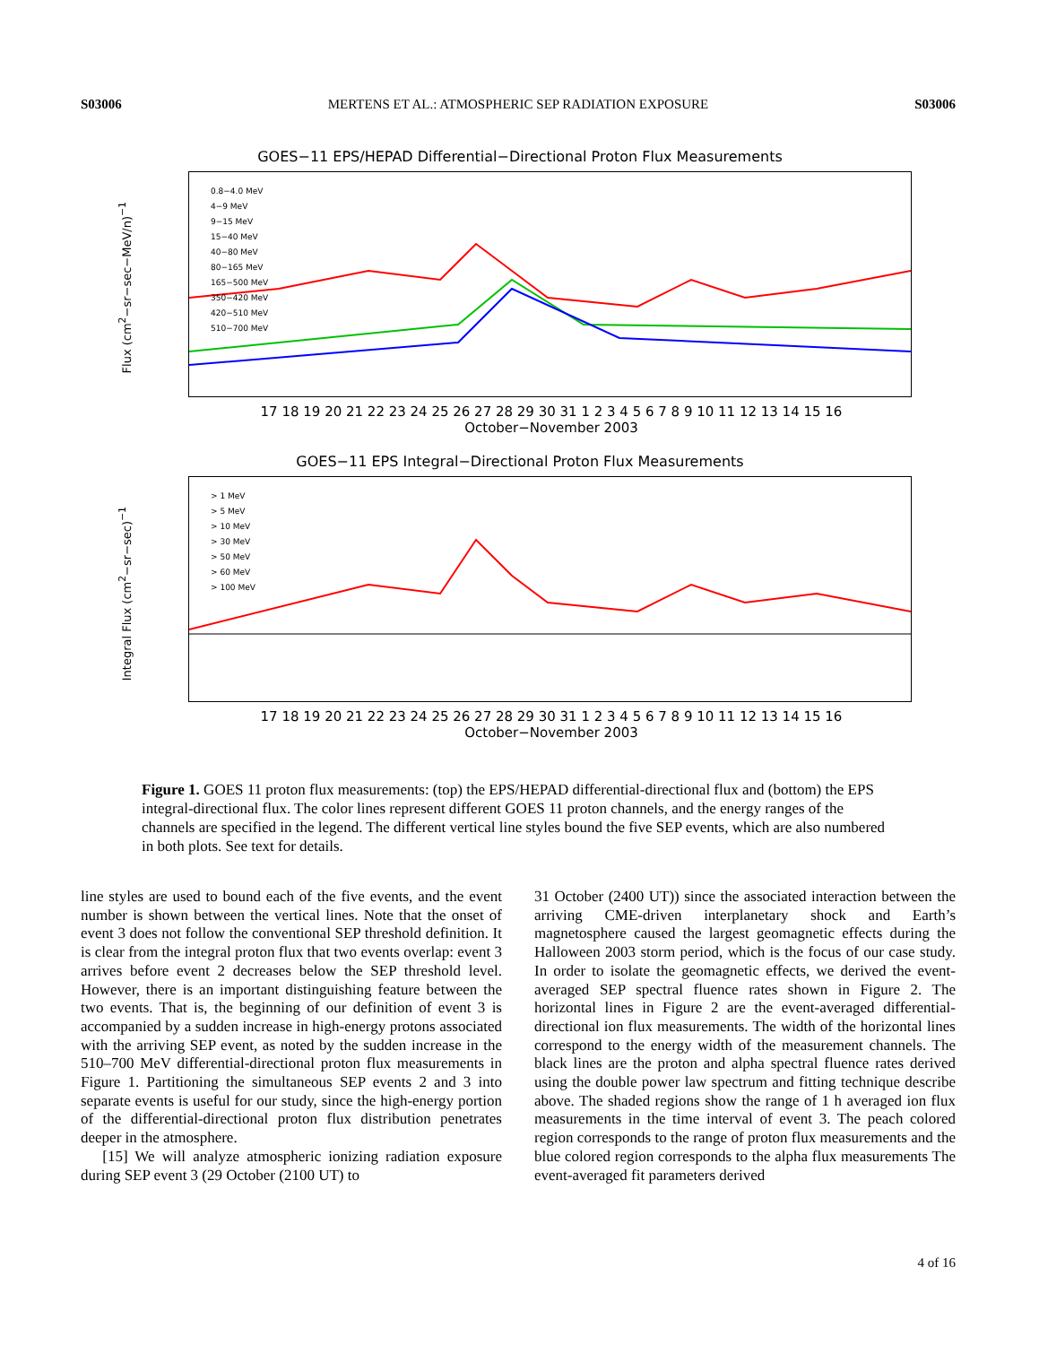S03006 MERTENS ET AL.: ATMOSPHERIC SEP RADIATION EXPOSURE S03006
GOES−11 EPS/HEPAD Differential−Directional Proton Flux Measurements
Flux (cm<sup>2</sup>−sr−sec−MeV/n)<sup>−1</sup>
0.8−4.0 MeV
4−9 MeV
9−15 MeV
15−40 MeV
40−80 MeV
80−165 MeV
165−500 MeV
350−420 MeV
420−510 MeV
510−700 MeV
17 18 19 20 21 22 23 24 25 26 27 28 29 30 31 1 2 3 4 5 6 7 8 9 10 11 12 13 14 15 16
October−November 2003
GOES−11 EPS Integral−Directional Proton Flux Measurements
Integral Flux (cm<sup>2</sup>−sr−sec)<sup>−1</sup>
> 1 MeV
> 5 MeV
> 10 MeV
> 30 MeV
> 50 MeV
> 60 MeV
> 100 MeV
17 18 19 20 21 22 23 24 25 26 27 28 29 30 31 1 2 3 4 5 6 7 8 9 10 11 12 13 14 15 16
October−November 2003
Figure 1. GOES 11 proton flux measurements: (top) the EPS/HEPAD differential-directional flux and (bottom) the EPS integral-directional flux. The color lines represent different GOES 11 proton channels, and the energy ranges of the channels are specified in the legend. The different vertical line styles bound the five SEP events, which are also numbered in both plots. See text for details.
line styles are used to bound each of the five events, and the event number is shown between the vertical lines. Note that the onset of event 3 does not follow the conventional SEP threshold definition. It is clear from the integral proton flux that two events overlap: event 3 arrives before event 2 decreases below the SEP threshold level. However, there is an important distinguishing feature between the two events. That is, the beginning of our definition of event 3 is accompanied by a sudden increase in high-energy protons associated with the arriving SEP event, as noted by the sudden increase in the 510–700 MeV differential-directional proton flux measurements in Figure 1. Partitioning the simultaneous SEP events 2 and 3 into separate events is useful for our study, since the high-energy portion of the differential-directional proton flux distribution penetrates deeper in the atmosphere.
[15] We will analyze atmospheric ionizing radiation exposure during SEP event 3 (29 October (2100 UT) to
31 October (2400 UT)) since the associated interaction between the arriving CME-driven interplanetary shock and Earth’s magnetosphere caused the largest geomagnetic effects during the Halloween 2003 storm period, which is the focus of our case study. In order to isolate the geomagnetic effects, we derived the event-averaged SEP spectral fluence rates shown in Figure 2. The horizontal lines in Figure 2 are the event-averaged differential-directional ion flux measurements. The width of the horizontal lines correspond to the energy width of the measurement channels. The black lines are the proton and alpha spectral fluence rates derived using the double power law spectrum and fitting technique describe above. The shaded regions show the range of 1 h averaged ion flux measurements in the time interval of event 3. The peach colored region corresponds to the range of proton flux measurements and the blue colored region corresponds to the alpha flux measurements The event-averaged fit parameters derived
4 of 16